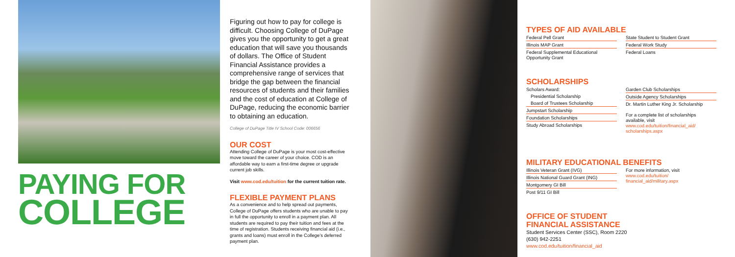PAYING FOR
COLLEGE
Figuring out how to pay for college is difficult. Choosing College of DuPage gives you the opportunity to get a great education that will save you thousands of dollars. The Office of Student Financial Assistance provides a comprehensive range of services that bridge the gap between the financial resources of students and their families and the cost of education at College of DuPage, reducing the economic barrier to obtaining an education.
College of DuPage Title IV School Code: 006656
OUR COST
Attending College of DuPage is your most cost-effective move toward the career of your choice. COD is an affordable way to earn a first-time degree or upgrade current job skills.
Visit www.cod.edu/tuition for the current tuition rate.
FLEXIBLE PAYMENT PLANS
As a convenience and to help spread out payments, College of DuPage offers students who are unable to pay in full the opportunity to enroll in a payment plan. All students are required to pay their tuition and fees at the time of registration. Students receiving financial aid (i.e., grants and loans) must enroll in the College’s deferred payment plan.
TYPES OF AID AVAILABLE
Federal Pell Grant
Illinois MAP Grant
Federal Supplemental Educational Opportunity Grant
State Student to Student Grant
Federal Work Study
Federal Loans
SCHOLARSHIPS
Scholars Award:
Presidential Scholarship
Board of Trustees Scholarship
Jumpstart Scholarship
Foundation Scholarships
Study Abroad Scholarships
Garden Club Scholarships
Outside Agency Scholarships
Dr. Martin Luther King Jr. Scholarship
For a complete list of scholarships available, visit www.cod.edu/tuition/financial_aid/ scholarships.aspx
MILITARY EDUCATIONAL BENEFITS
Illinois Veteran Grant (IVG)
Illinois National Guard Grant (ING)
Montgomery GI Bill
Post 9/11 GI Bill
For more information, visit www.cod.edu/tuition/ financial_aid/military.aspx
OFFICE OF STUDENT
FINANCIAL ASSISTANCE
Student Services Center (SSC), Room 2220
(630) 942-2251
www.cod.edu/tuition/financial_aid